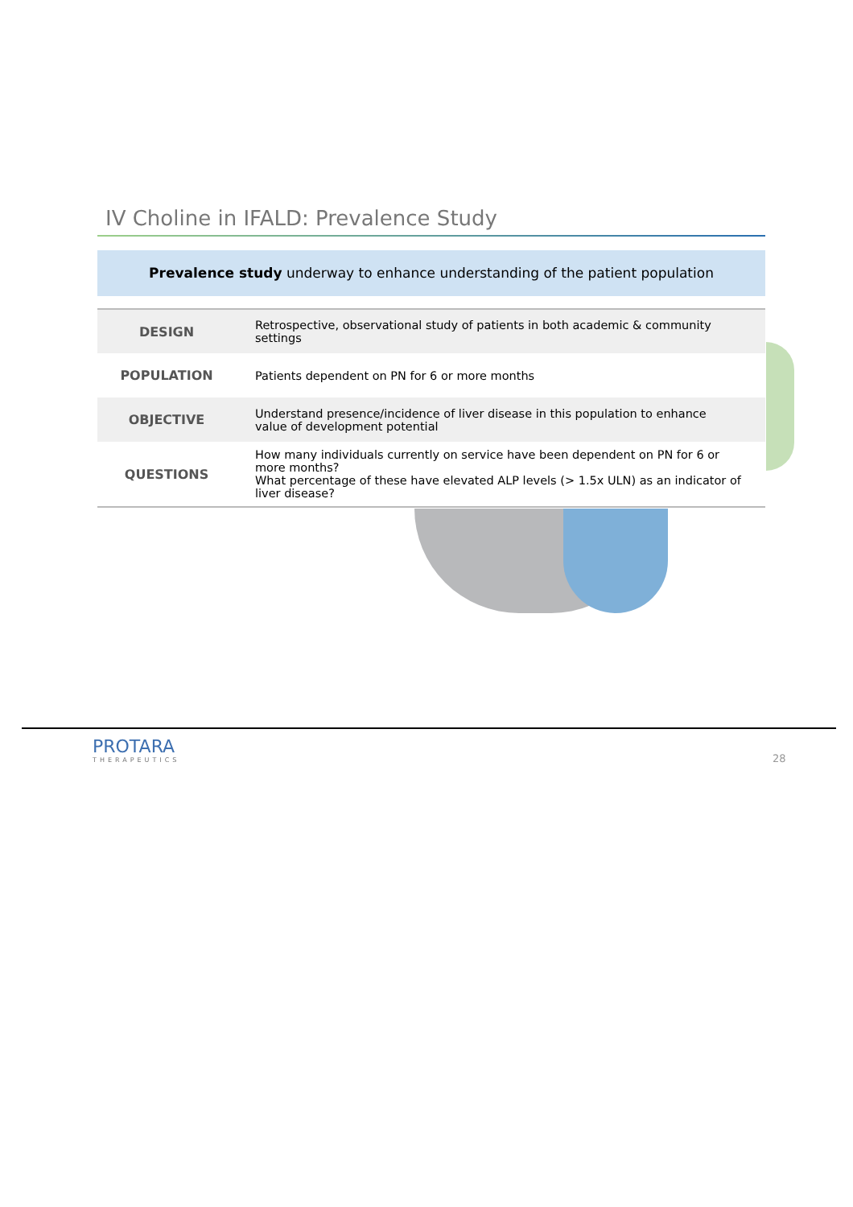IV Choline in IFALD: Prevalence Study
Prevalence study underway to enhance understanding of the patient population
| DESIGN | Retrospective, observational study of patients in both academic & community settings |
| POPULATION | Patients dependent on PN for 6 or more months |
| OBJECTIVE | Understand presence/incidence of liver disease in this population to enhance value of development potential |
| QUESTIONS | How many individuals currently on service have been dependent on PN for 6 or more months? What percentage of these have elevated ALP levels (> 1.5x ULN) as an indicator of liver disease? |
PROTARA
THERAPEUTICS
28